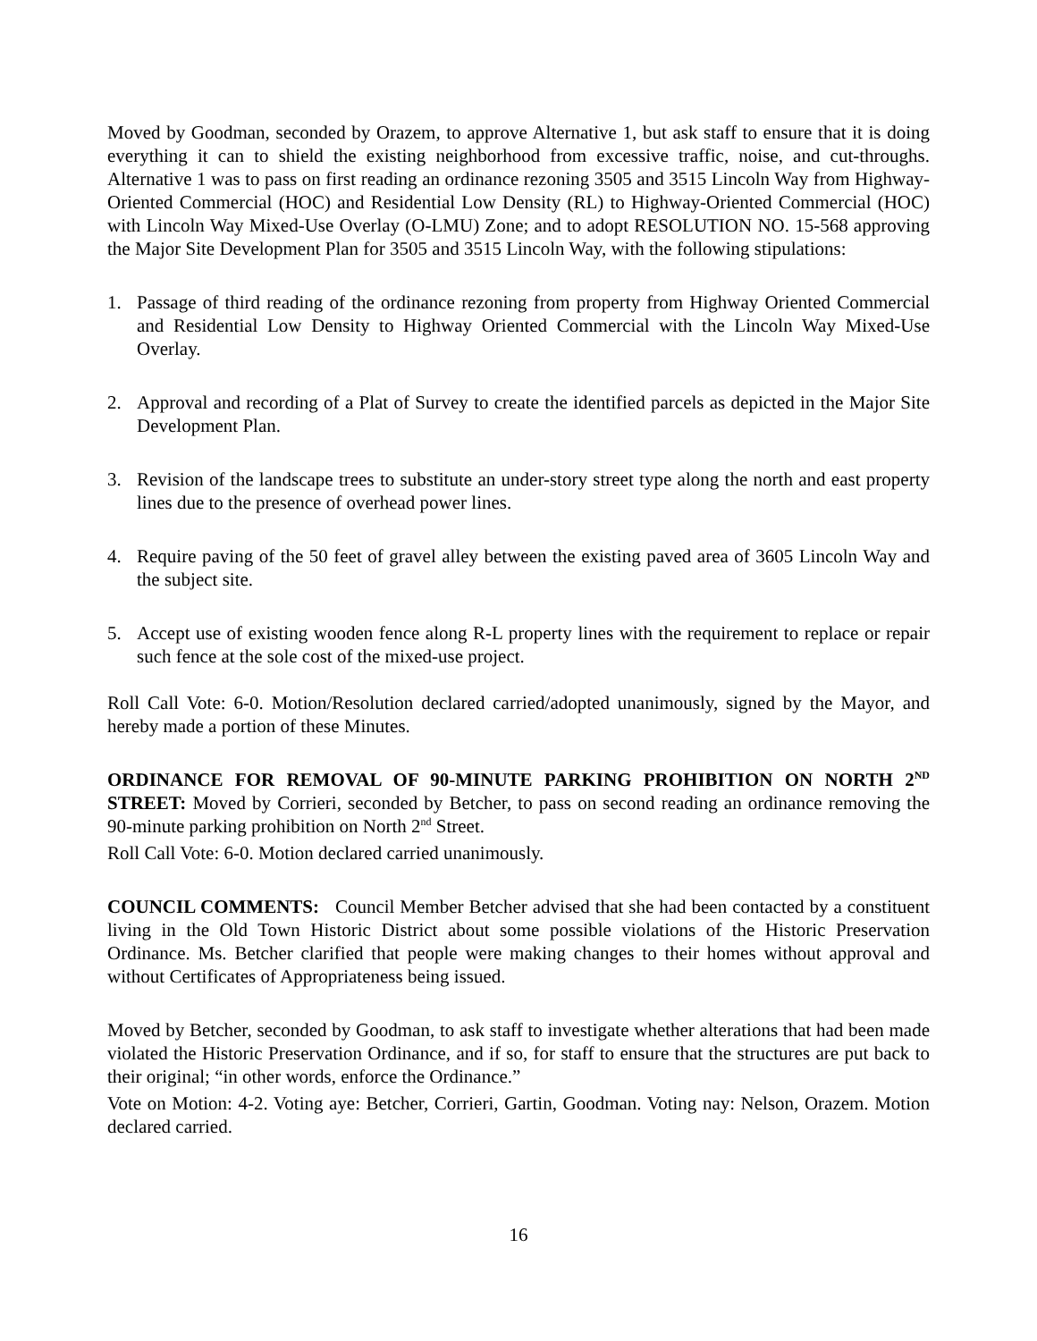Moved by Goodman, seconded by Orazem, to approve Alternative 1, but ask staff to ensure that it is doing everything it can to shield the existing neighborhood from excessive traffic, noise, and cut-throughs. Alternative 1 was to pass on first reading an ordinance rezoning 3505 and 3515 Lincoln Way from Highway-Oriented Commercial (HOC) and Residential Low Density (RL) to Highway-Oriented Commercial (HOC) with Lincoln Way Mixed-Use Overlay (O-LMU) Zone; and to adopt RESOLUTION NO. 15-568 approving the Major Site Development Plan for 3505 and 3515 Lincoln Way, with the following stipulations:
1. Passage of third reading of the ordinance rezoning from property from Highway Oriented Commercial and Residential Low Density to Highway Oriented Commercial with the Lincoln Way Mixed-Use Overlay.
2. Approval and recording of a Plat of Survey to create the identified parcels as depicted in the Major Site Development Plan.
3. Revision of the landscape trees to substitute an under-story street type along the north and east property lines due to the presence of overhead power lines.
4. Require paving of the 50 feet of gravel alley between the existing paved area of 3605 Lincoln Way and the subject site.
5. Accept use of existing wooden fence along R-L property lines with the requirement to replace or repair such fence at the sole cost of the mixed-use project.
Roll Call Vote: 6-0. Motion/Resolution declared carried/adopted unanimously, signed by the Mayor, and hereby made a portion of these Minutes.
ORDINANCE FOR REMOVAL OF 90-MINUTE PARKING PROHIBITION ON NORTH 2<sup>ND</sup> STREET: Moved by Corrieri, seconded by Betcher, to pass on second reading an ordinance removing the 90-minute parking prohibition on North 2<sup>nd</sup> Street.
Roll Call Vote: 6-0. Motion declared carried unanimously.
COUNCIL COMMENTS: Council Member Betcher advised that she had been contacted by a constituent living in the Old Town Historic District about some possible violations of the Historic Preservation Ordinance. Ms. Betcher clarified that people were making changes to their homes without approval and without Certificates of Appropriateness being issued.
Moved by Betcher, seconded by Goodman, to ask staff to investigate whether alterations that had been made violated the Historic Preservation Ordinance, and if so, for staff to ensure that the structures are put back to their original; “in other words, enforce the Ordinance.”
Vote on Motion: 4-2. Voting aye: Betcher, Corrieri, Gartin, Goodman. Voting nay: Nelson, Orazem. Motion declared carried.
16